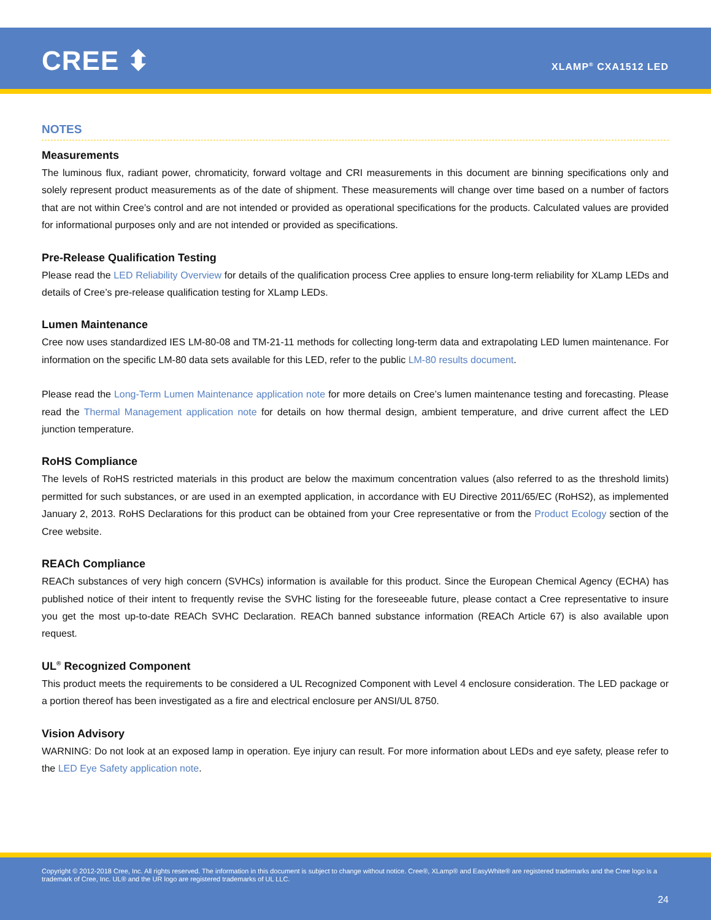CREE ⬍ XLAMP<sup>®</sup> CXA1512 LED
NOTES
Measurements
The luminous flux, radiant power, chromaticity, forward voltage and CRI measurements in this document are binning specifications only and solely represent product measurements as of the date of shipment. These measurements will change over time based on a number of factors that are not within Cree’s control and are not intended or provided as operational specifications for the products. Calculated values are provided for informational purposes only and are not intended or provided as specifications.
Pre-Release Qualification Testing
Please read the LED Reliability Overview for details of the qualification process Cree applies to ensure long-term reliability for XLamp LEDs and details of Cree’s pre-release qualification testing for XLamp LEDs.
Lumen Maintenance
Cree now uses standardized IES LM-80-08 and TM-21-11 methods for collecting long-term data and extrapolating LED lumen maintenance. For information on the specific LM-80 data sets available for this LED, refer to the public LM-80 results document.
Please read the Long-Term Lumen Maintenance application note for more details on Cree’s lumen maintenance testing and forecasting. Please read the Thermal Management application note for details on how thermal design, ambient temperature, and drive current affect the LED junction temperature.
RoHS Compliance
The levels of RoHS restricted materials in this product are below the maximum concentration values (also referred to as the threshold limits) permitted for such substances, or are used in an exempted application, in accordance with EU Directive 2011/65/EC (RoHS2), as implemented January 2, 2013. RoHS Declarations for this product can be obtained from your Cree representative or from the Product Ecology section of the Cree website.
REACh Compliance
REACh substances of very high concern (SVHCs) information is available for this product. Since the European Chemical Agency (ECHA) has published notice of their intent to frequently revise the SVHC listing for the foreseeable future, please contact a Cree representative to insure you get the most up-to-date REACh SVHC Declaration. REACh banned substance information (REACh Article 67) is also available upon request.
UL<sup>®</sup> Recognized Component
This product meets the requirements to be considered a UL Recognized Component with Level 4 enclosure consideration. The LED package or a portion thereof has been investigated as a fire and electrical enclosure per ANSI/UL 8750.
Vision Advisory
WARNING: Do not look at an exposed lamp in operation. Eye injury can result. For more information about LEDs and eye safety, please refer to the LED Eye Safety application note.
Copyright © 2012-2018 Cree, Inc. All rights reserved. The information in this document is subject to change without notice. Cree®, XLamp® and EasyWhite® are registered trademarks and the Cree logo is a trademark of Cree, Inc. UL® and the UR logo are registered trademarks of UL LLC.
24